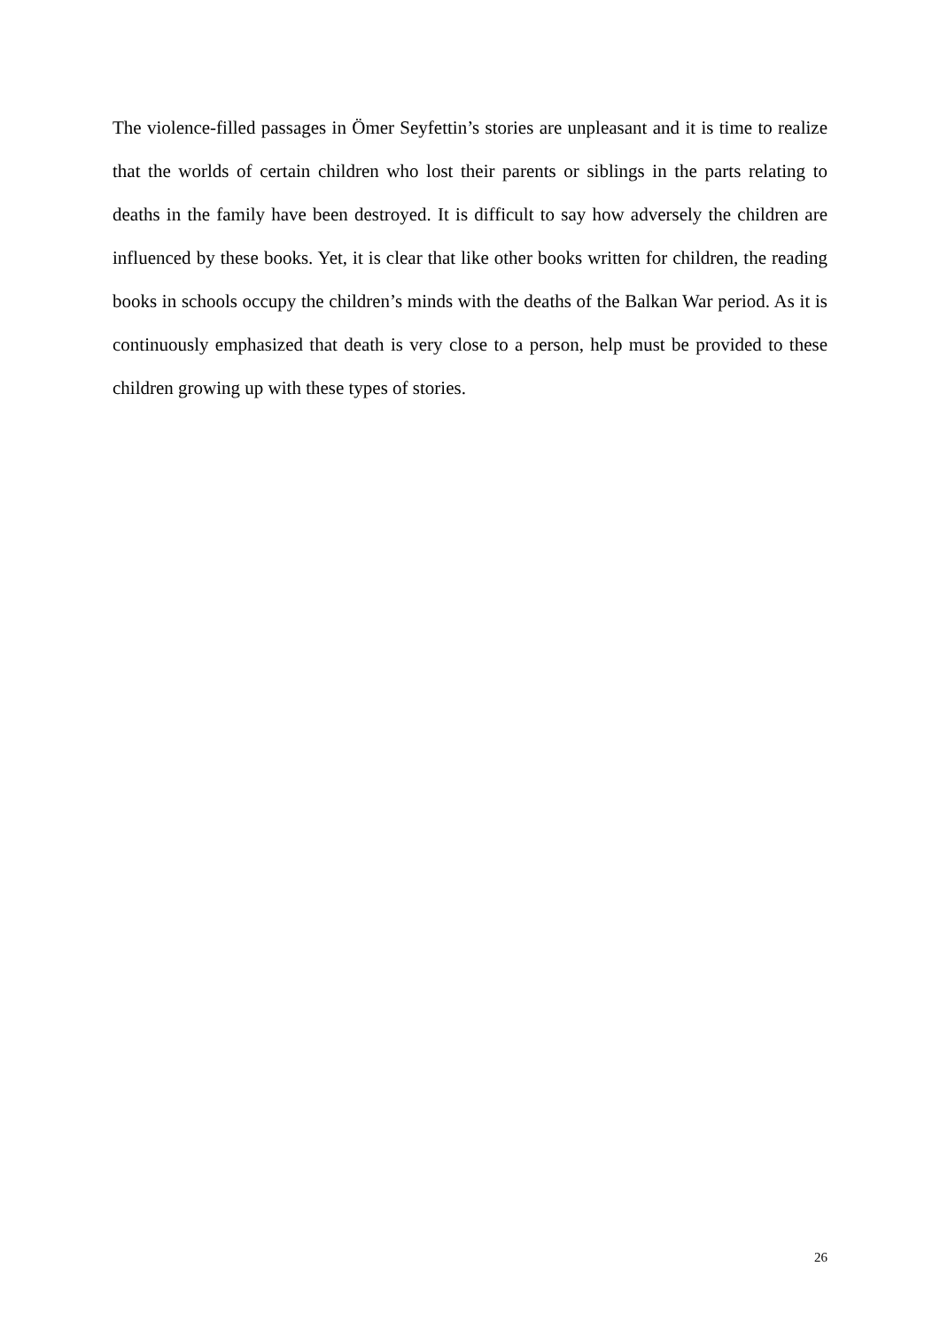The violence-filled passages in Ömer Seyfettin’s stories are unpleasant and it is time to realize that the worlds of certain children who lost their parents or siblings in the parts relating to deaths in the family have been destroyed. It is difficult to say how adversely the children are influenced by these books. Yet, it is clear that like other books written for children, the reading books in schools occupy the children’s minds with the deaths of the Balkan War period. As it is continuously emphasized that death is very close to a person, help must be provided to these children growing up with these types of stories.
26